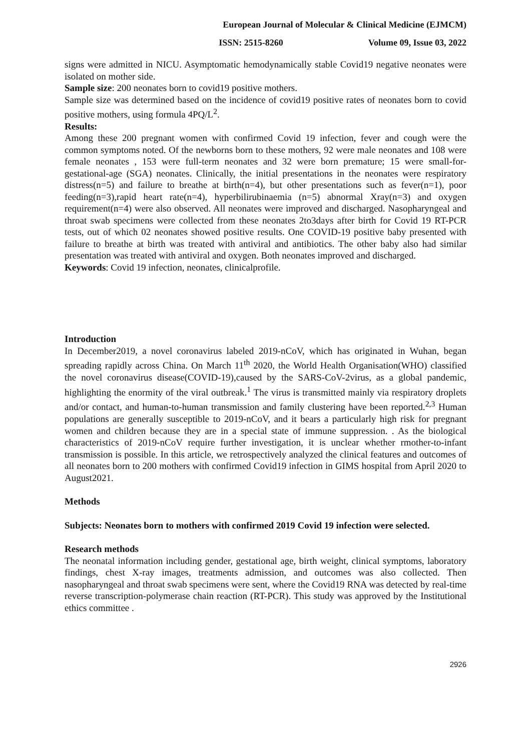European Journal of Molecular & Clinical Medicine (EJMCM)
ISSN: 2515-8260 Volume 09, Issue 03, 2022
signs were admitted in NICU. Asymptomatic hemodynamically stable Covid19 negative neonates were isolated on mother side.
Sample size: 200 neonates born to covid19 positive mothers.
Sample size was determined based on the incidence of covid19 positive rates of neonates born to covid positive mothers, using formula 4PQ/L<sup>2</sup>.
Results:
Among these 200 pregnant women with confirmed Covid 19 infection, fever and cough were the common symptoms noted. Of the newborns born to these mothers, 92 were male neonates and 108 were female neonates , 153 were full-term neonates and 32 were born premature; 15 were small-for-gestational-age (SGA) neonates. Clinically, the initial presentations in the neonates were respiratory distress(n=5) and failure to breathe at birth(n=4), but other presentations such as fever(n=1), poor feeding(n=3),rapid heart rate(n=4), hyperbilirubinaemia (n=5) abnormal Xray(n=3) and oxygen requirement(n=4) were also observed. All neonates were improved and discharged. Nasopharyngeal and throat swab specimens were collected from these neonates 2to3days after birth for Covid 19 RT-PCR tests, out of which 02 neonates showed positive results. One COVID-19 positive baby presented with failure to breathe at birth was treated with antiviral and antibiotics. The other baby also had similar presentation was treated with antiviral and oxygen. Both neonates improved and discharged.
Keywords: Covid 19 infection, neonates, clinicalprofile.
Introduction
In December2019, a novel coronavirus labeled 2019-nCoV, which has originated in Wuhan, began spreading rapidly across China. On March 11<sup>th</sup> 2020, the World Health Organisation(WHO) classified the novel coronavirus disease(COVID-19),caused by the SARS-CoV-2virus, as a global pandemic, highlighting the enormity of the viral outbreak.<sup>1</sup> The virus is transmitted mainly via respiratory droplets and/or contact, and human-to-human transmission and family clustering have been reported.<sup>2,3</sup> Human populations are generally susceptible to 2019-nCoV, and it bears a particularly high risk for pregnant women and children because they are in a special state of immune suppression. . As the biological characteristics of 2019-nCoV require further investigation, it is unclear whether rmother-to-infant transmission is possible. In this article, we retrospectively analyzed the clinical features and outcomes of all neonates born to 200 mothers with confirmed Covid19 infection in GIMS hospital from April 2020 to August2021.
Methods
Subjects: Neonates born to mothers with confirmed 2019 Covid 19 infection were selected.
Research methods
The neonatal information including gender, gestational age, birth weight, clinical symptoms, laboratory findings, chest X-ray images, treatments admission, and outcomes was also collected. Then nasopharyngeal and throat swab specimens were sent, where the Covid19 RNA was detected by real-time reverse transcription-polymerase chain reaction (RT-PCR). This study was approved by the Institutional ethics committee .
2926